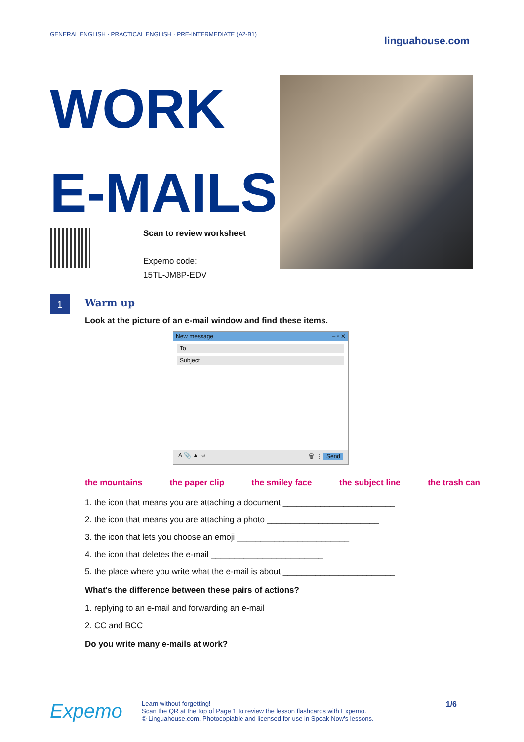GENERAL ENGLISH · PRACTICAL ENGLISH · PRE-INTERMEDIATE (A2-B1)
linguahouse.com
WORK
E-MAILS
Scan to review worksheet
Expemo code:
15TL-JM8P-EDV
1
Warm up
Look at the picture of an e-mail window and find these items.
New message – ▫ ✕
To
Subject
A 📎 ▲ ☺ 🗑 ⋮ Send
the mountains the paper clip the smiley face the subject line the trash can
1. the icon that means you are attaching a document ________________________
2. the icon that means you are attaching a photo ________________________
3. the icon that lets you choose an emoji ________________________
4. the icon that deletes the e-mail ________________________
5. the place where you write what the e-mail is about ________________________
What's the difference between these pairs of actions?
1. replying to an e-mail and forwarding an e-mail
2. CC and BCC
Do you write many e-mails at work?
Expemo
Learn without forgetting!
Scan the QR at the top of Page 1 to review the lesson flashcards with Expemo.
© Linguahouse.com. Photocopiable and licensed for use in Speak Now's lessons.
1/6